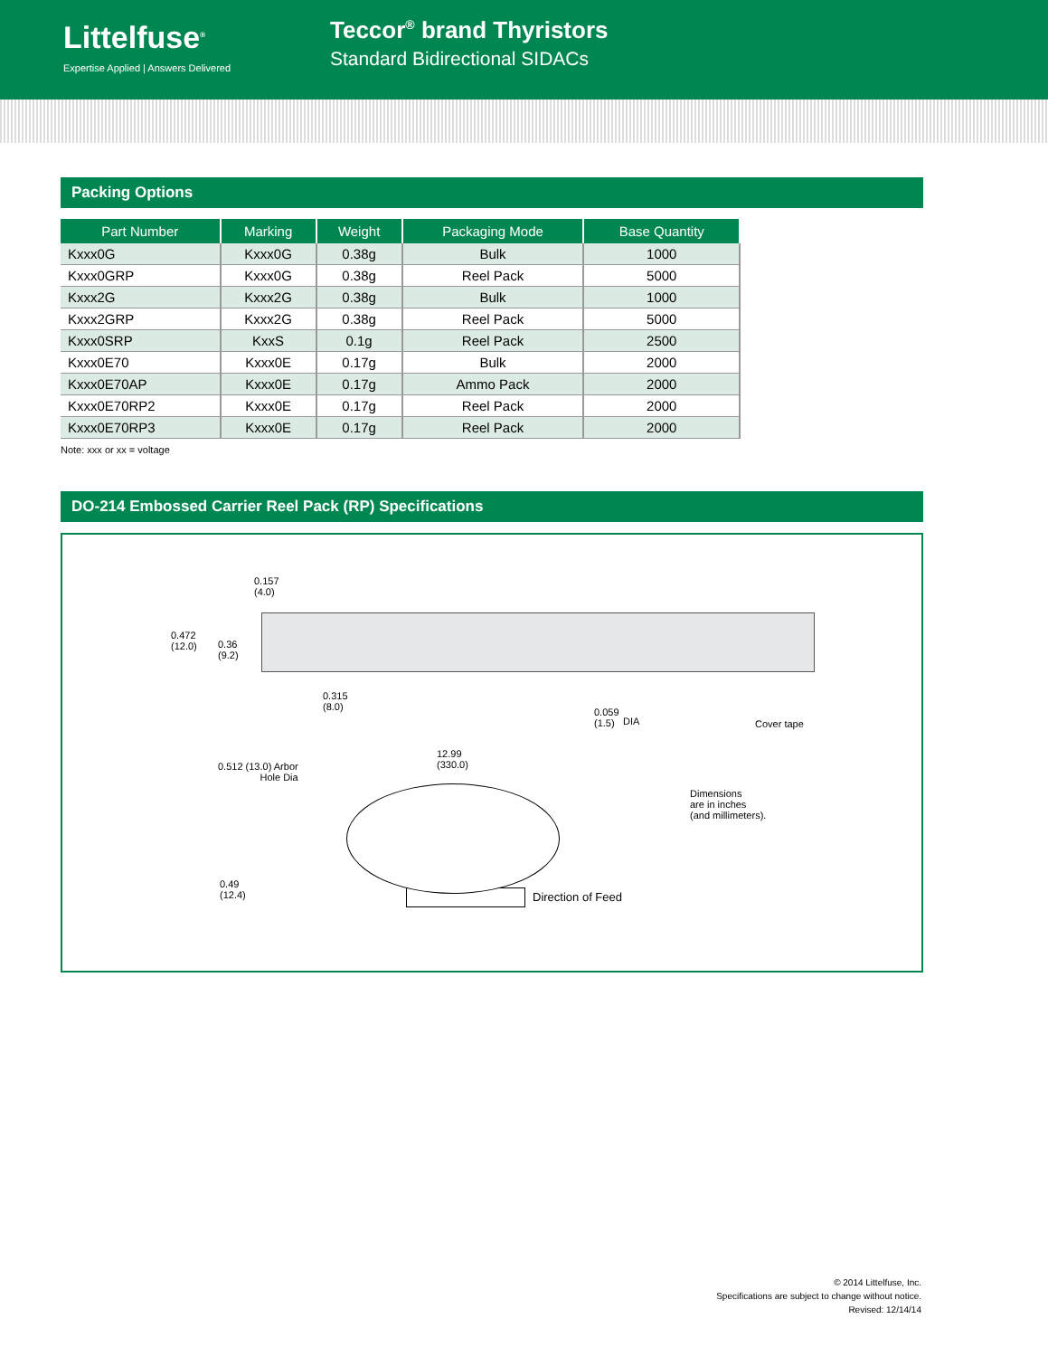Littelfuse<sup>®</sup>
Expertise Applied | Answers Delivered
Teccor<sup>®</sup> brand Thyristors
Standard Bidirectional SIDACs
Packing Options
| Part Number | Marking | Weight | Packaging Mode | Base Quantity |
| --- | --- | --- | --- | --- |
| Kxxx0G | Kxxx0G | 0.38g | Bulk | 1000 |
| Kxxx0GRP | Kxxx0G | 0.38g | Reel Pack | 5000 |
| Kxxx2G | Kxxx2G | 0.38g | Bulk | 1000 |
| Kxxx2GRP | Kxxx2G | 0.38g | Reel Pack | 5000 |
| Kxxx0SRP | KxxS | 0.1g | Reel Pack | 2500 |
| Kxxx0E70 | Kxxx0E | 0.17g | Bulk | 2000 |
| Kxxx0E70AP | Kxxx0E | 0.17g | Ammo Pack | 2000 |
| Kxxx0E70RP2 | Kxxx0E | 0.17g | Reel Pack | 2000 |
| Kxxx0E70RP3 | Kxxx0E | 0.17g | Reel Pack | 2000 |
Note: xxx or xx = voltage
DO-214 Embossed Carrier Reel Pack (RP) Specifications
0.157
(4.0)
0.472
(12.0)
0.36
(9.2)
0.315
(8.0)
0.059
(1.5)
DIA Cover tape
12.99
(330.0)
0.512 (13.0) Arbor
Hole Dia
Dimensions
are in inches
(and millimeters).
0.49
(12.4)
Direction of Feed
© 2014 Littelfuse, Inc.
Specifications are subject to change without notice.
Revised: 12/14/14